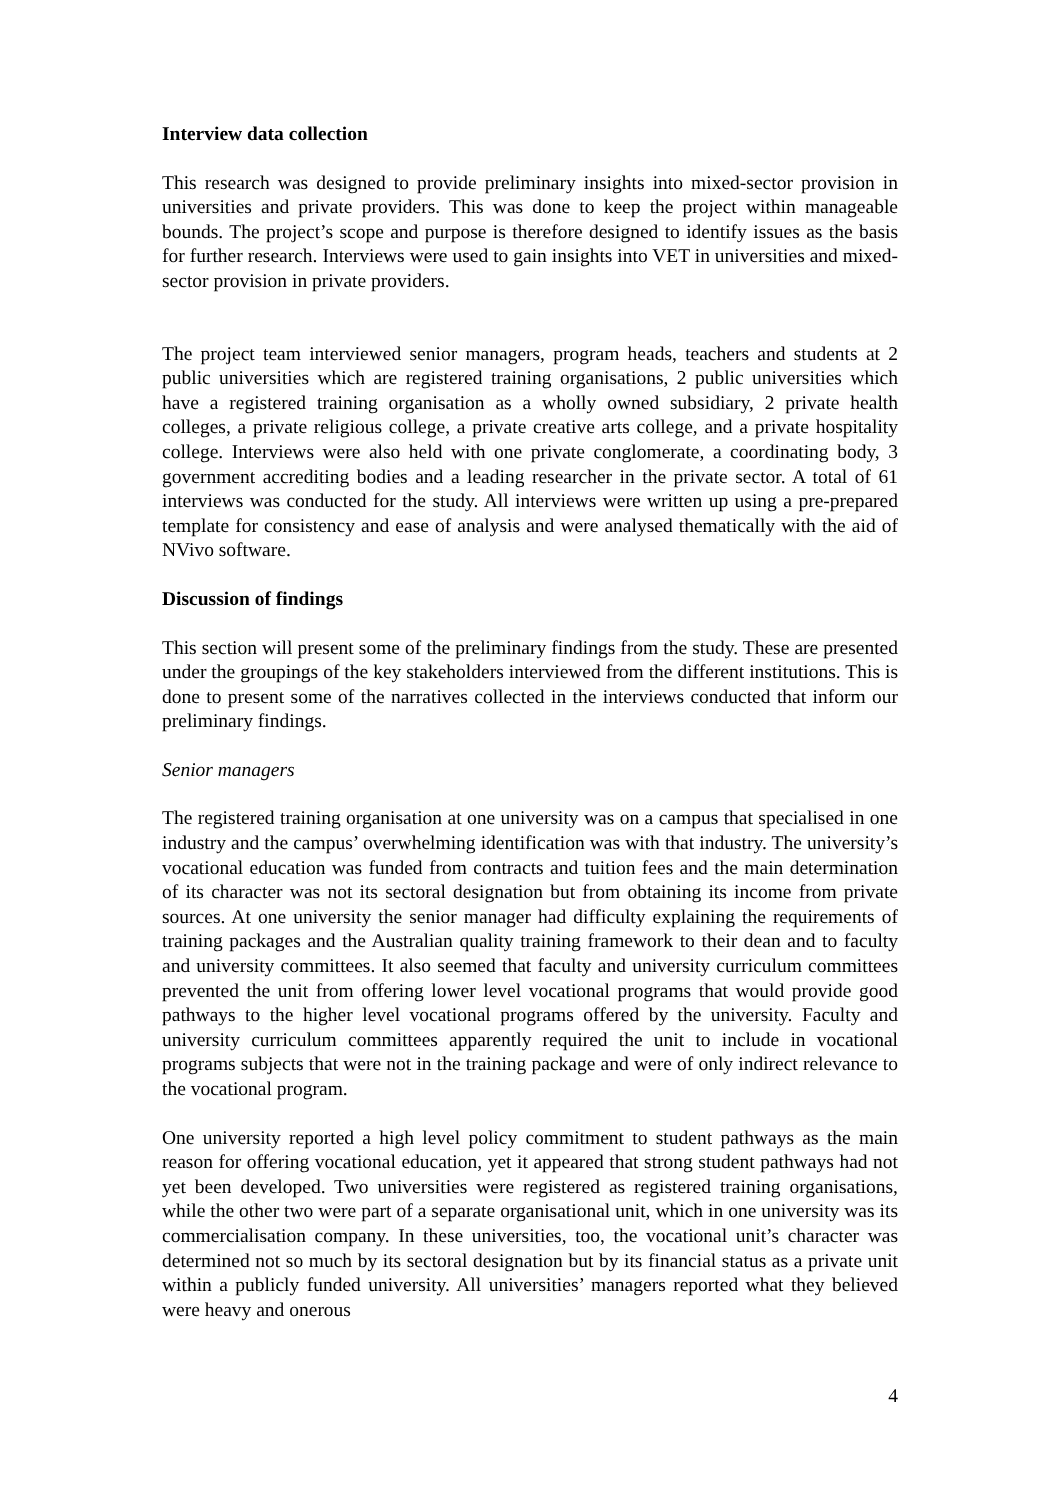Interview data collection
This research was designed to provide preliminary insights into mixed-sector provision in universities and private providers. This was done to keep the project within manageable bounds. The project’s scope and purpose is therefore designed to identify issues as the basis for further research. Interviews were used to gain insights into VET in universities and mixed-sector provision in private providers.
The project team interviewed senior managers, program heads, teachers and students at 2 public universities which are registered training organisations, 2 public universities which have a registered training organisation as a wholly owned subsidiary, 2 private health colleges, a private religious college, a private creative arts college, and a private hospitality college. Interviews were also held with one private conglomerate, a coordinating body, 3 government accrediting bodies and a leading researcher in the private sector. A total of 61 interviews was conducted for the study. All interviews were written up using a pre-prepared template for consistency and ease of analysis and were analysed thematically with the aid of NVivo software.
Discussion of findings
This section will present some of the preliminary findings from the study. These are presented under the groupings of the key stakeholders interviewed from the different institutions. This is done to present some of the narratives collected in the interviews conducted that inform our preliminary findings.
Senior managers
The registered training organisation at one university was on a campus that specialised in one industry and the campus’ overwhelming identification was with that industry. The university’s vocational education was funded from contracts and tuition fees and the main determination of its character was not its sectoral designation but from obtaining its income from private sources. At one university the senior manager had difficulty explaining the requirements of training packages and the Australian quality training framework to their dean and to faculty and university committees. It also seemed that faculty and university curriculum committees prevented the unit from offering lower level vocational programs that would provide good pathways to the higher level vocational programs offered by the university. Faculty and university curriculum committees apparently required the unit to include in vocational programs subjects that were not in the training package and were of only indirect relevance to the vocational program.
One university reported a high level policy commitment to student pathways as the main reason for offering vocational education, yet it appeared that strong student pathways had not yet been developed. Two universities were registered as registered training organisations, while the other two were part of a separate organisational unit, which in one university was its commercialisation company. In these universities, too, the vocational unit’s character was determined not so much by its sectoral designation but by its financial status as a private unit within a publicly funded university. All universities’ managers reported what they believed were heavy and onerous
4